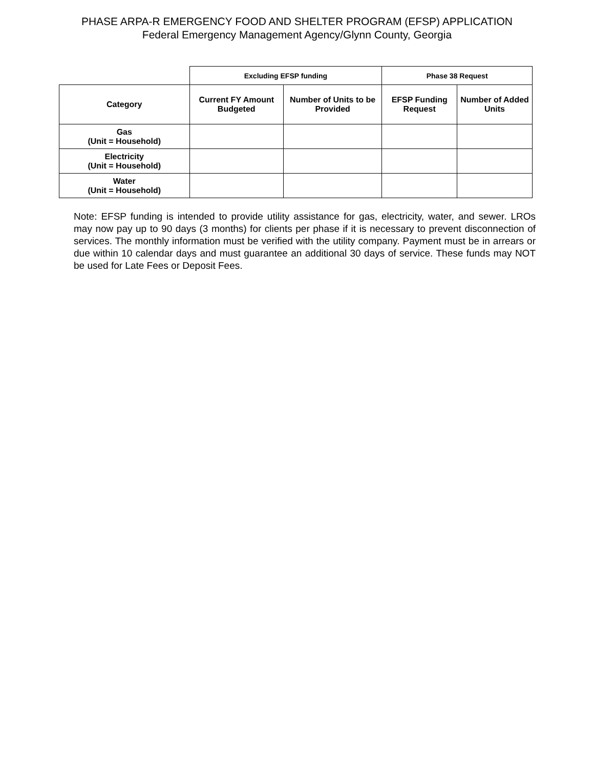PHASE ARPA-R EMERGENCY FOOD AND SHELTER PROGRAM (EFSP) APPLICATION
Federal Emergency Management Agency/Glynn County, Georgia
| | Excluding EFSP funding | | Phase 38 Request | |
| --- | --- | --- | --- | --- |
| Category | Current FY Amount Budgeted | Number of Units to be Provided | EFSP Funding Request | Number of Added Units |
| Gas (Unit = Household) | | | | |
| Electricity (Unit = Household) | | | | |
| Water (Unit = Household) | | | | |
Note: EFSP funding is intended to provide utility assistance for gas, electricity, water, and sewer. LROs may now pay up to 90 days (3 months) for clients per phase if it is necessary to prevent disconnection of services. The monthly information must be verified with the utility company. Payment must be in arrears or due within 10 calendar days and must guarantee an additional 30 days of service. These funds may NOT be used for Late Fees or Deposit Fees.